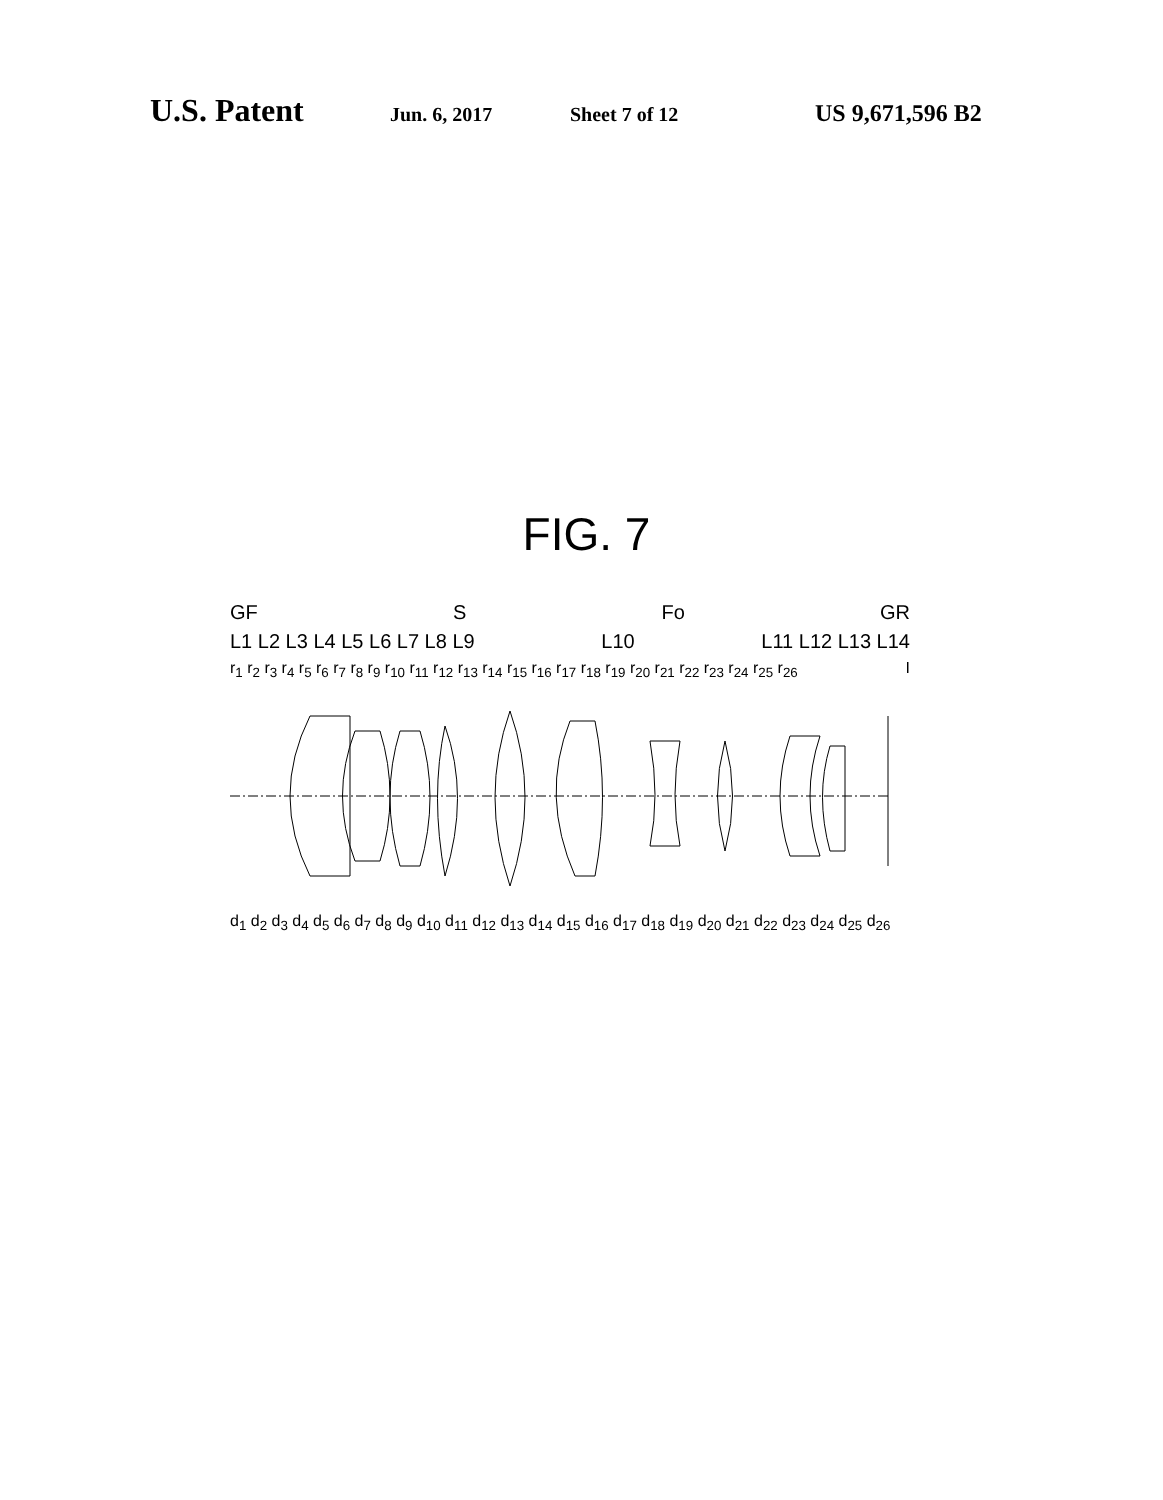U.S. Patent Jun. 6, 2017 Sheet 7 of 12 US 9,671,596 B2
FIG. 7
GF S Fo GR
L1 L2 L3 L4 L5 L6 L7 L8 L9 L10 L11 L12 L13 L14
r<sub>1</sub> r<sub>2</sub> r<sub>3</sub> r<sub>4</sub> r<sub>5</sub> r<sub>6</sub> r<sub>7</sub> r<sub>8</sub> r<sub>9</sub> r<sub>10</sub> r<sub>11</sub> r<sub>12</sub> r<sub>13</sub> r<sub>14</sub> r<sub>15</sub> r<sub>16</sub> r<sub>17</sub> r<sub>18</sub> r<sub>19</sub> r<sub>20</sub> r<sub>21</sub> r<sub>22</sub> r<sub>23</sub> r<sub>24</sub> r<sub>25</sub> r<sub>26</sub> I
d<sub>1</sub> d<sub>2</sub> d<sub>3</sub> d<sub>4</sub> d<sub>5</sub> d<sub>6</sub> d<sub>7</sub> d<sub>8</sub> d<sub>9</sub> d<sub>10</sub> d<sub>11</sub> d<sub>12</sub> d<sub>13</sub> d<sub>14</sub> d<sub>15</sub> d<sub>16</sub> d<sub>17</sub> d<sub>18</sub> d<sub>19</sub> d<sub>20</sub> d<sub>21</sub> d<sub>22</sub> d<sub>23</sub> d<sub>24</sub> d<sub>25</sub> d<sub>26</sub>